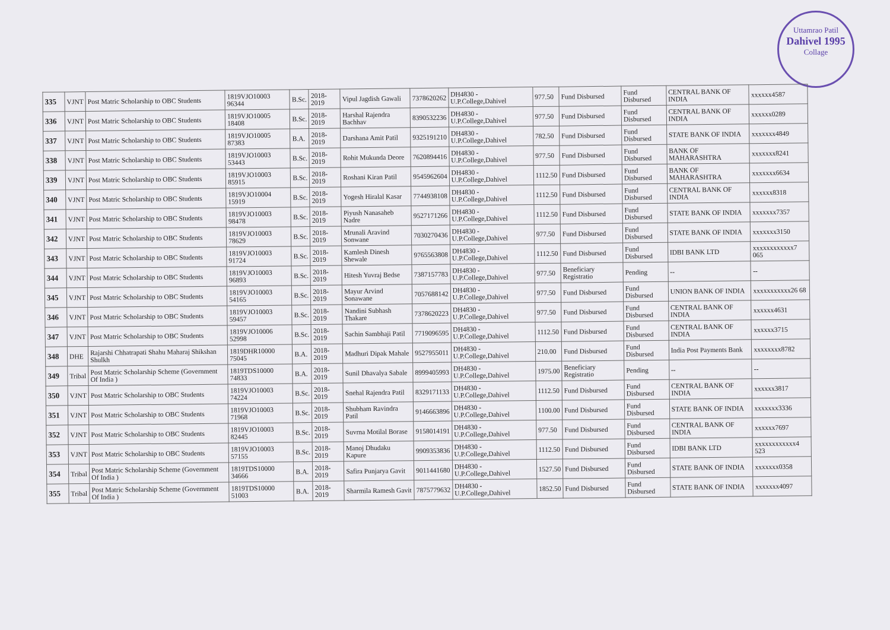Uttamrao Patil
Dahivel 1995
Collage
| 335 | VJNT | Post Matric Scholarship to OBC Students | 1819VJO10003 96344 | B.Sc. | 2018-2019 | Vipul Jagdish Gawali | 7378620262 | DH4830 - U.P.College,Dahivel | 977.50 | Fund Disbursed | Fund Disbursed | CENTRAL BANK OF INDIA | xxxxxx4587 |
| 336 | VJNT | Post Matric Scholarship to OBC Students | 1819VJO10005 18408 | B.Sc. | 2018-2019 | Harshal Rajendra Bachhav | 8390532236 | DH4830 - U.P.College,Dahivel | 977.50 | Fund Disbursed | Fund Disbursed | CENTRAL BANK OF INDIA | xxxxxx0289 |
| 337 | VJNT | Post Matric Scholarship to OBC Students | 1819VJO10005 87383 | B.A. | 2018-2019 | Darshana Amit Patil | 9325191210 | DH4830 - U.P.College,Dahivel | 782.50 | Fund Disbursed | Fund Disbursed | STATE BANK OF INDIA | xxxxxxx4849 |
| 338 | VJNT | Post Matric Scholarship to OBC Students | 1819VJO10003 53443 | B.Sc. | 2018-2019 | Rohit Mukunda Deore | 7620894416 | DH4830 - U.P.College,Dahivel | 977.50 | Fund Disbursed | Fund Disbursed | BANK OF MAHARASHTRA | xxxxxxx8241 |
| 339 | VJNT | Post Matric Scholarship to OBC Students | 1819VJO10003 85915 | B.Sc. | 2018-2019 | Roshani Kiran Patil | 9545962604 | DH4830 - U.P.College,Dahivel | 1112.50 | Fund Disbursed | Fund Disbursed | BANK OF MAHARASHTRA | xxxxxxx6634 |
| 340 | VJNT | Post Matric Scholarship to OBC Students | 1819VJO10004 15919 | B.Sc. | 2018-2019 | Yogesh Hiralal Kasar | 7744938108 | DH4830 - U.P.College,Dahivel | 1112.50 | Fund Disbursed | Fund Disbursed | CENTRAL BANK OF INDIA | xxxxxx8318 |
| 341 | VJNT | Post Matric Scholarship to OBC Students | 1819VJO10003 98478 | B.Sc. | 2018-2019 | Piyush Nanasaheb Nadre | 9527171266 | DH4830 - U.P.College,Dahivel | 1112.50 | Fund Disbursed | Fund Disbursed | STATE BANK OF INDIA | xxxxxxx7357 |
| 342 | VJNT | Post Matric Scholarship to OBC Students | 1819VJO10003 78629 | B.Sc. | 2018-2019 | Mrunali Aravind Sonwane | 7030270436 | DH4830 - U.P.College,Dahivel | 977.50 | Fund Disbursed | Fund Disbursed | STATE BANK OF INDIA | xxxxxxx3150 |
| 343 | VJNT | Post Matric Scholarship to OBC Students | 1819VJO10003 91724 | B.Sc. | 2018-2019 | Kamlesh Dinesh Shewale | 9765563808 | DH4830 - U.P.College,Dahivel | 1112.50 | Fund Disbursed | Fund Disbursed | IDBI BANK LTD | xxxxxxxxxxxx7 065 |
| 344 | VJNT | Post Matric Scholarship to OBC Students | 1819VJO10003 96893 | B.Sc. | 2018-2019 | Hitesh Yuvraj Bedse | 7387157783 | DH4830 - U.P.College,Dahivel | 977.50 | Beneficiary Registratio | Pending | -- | -- |
| 345 | VJNT | Post Matric Scholarship to OBC Students | 1819VJO10003 54165 | B.Sc. | 2018-2019 | Mayur Arvind Sonawane | 7057688142 | DH4830 - U.P.College,Dahivel | 977.50 | Fund Disbursed | Fund Disbursed | UNION BANK OF INDIA | xxxxxxxxxxx26 68 |
| 346 | VJNT | Post Matric Scholarship to OBC Students | 1819VJO10003 59457 | B.Sc. | 2018-2019 | Nandini Subhash Thakare | 7378620223 | DH4830 - U.P.College,Dahivel | 977.50 | Fund Disbursed | Fund Disbursed | CENTRAL BANK OF INDIA | xxxxxx4631 |
| 347 | VJNT | Post Matric Scholarship to OBC Students | 1819VJO10006 52998 | B.Sc. | 2018-2019 | Sachin Sambhaji Patil | 7719096595 | DH4830 - U.P.College,Dahivel | 1112.50 | Fund Disbursed | Fund Disbursed | CENTRAL BANK OF INDIA | xxxxxx3715 |
| 348 | DHE | Rajarshi Chhatrapati Shahu Maharaj Shikshan Shulkh | 1819DHR10000 75045 | B.A. | 2018-2019 | Madhuri Dipak Mahale | 9527955011 | DH4830 - U.P.College,Dahivel | 210.00 | Fund Disbursed | Fund Disbursed | India Post Payments Bank | xxxxxxxx8782 |
| 349 | Tribal | Post Matric Scholarship Scheme (Government Of India ) | 1819TDS10000 74833 | B.A. | 2018-2019 | Sunil Dhavalya Sabale | 8999405993 | DH4830 - U.P.College,Dahivel | 1975.00 | Beneficiary Registratio | Pending | -- | -- |
| 350 | VJNT | Post Matric Scholarship to OBC Students | 1819VJO10003 74224 | B.Sc. | 2018-2019 | Snehal Rajendra Patil | 8329171133 | DH4830 - U.P.College,Dahivel | 1112.50 | Fund Disbursed | Fund Disbursed | CENTRAL BANK OF INDIA | xxxxxx3817 |
| 351 | VJNT | Post Matric Scholarship to OBC Students | 1819VJO10003 71968 | B.Sc. | 2018-2019 | Shubham Ravindra Patil | 9146663896 | DH4830 - U.P.College,Dahivel | 1100.00 | Fund Disbursed | Fund Disbursed | STATE BANK OF INDIA | xxxxxxx3336 |
| 352 | VJNT | Post Matric Scholarship to OBC Students | 1819VJO10003 82445 | B.Sc. | 2018-2019 | Suvrna Motilal Borase | 9158014191 | DH4830 - U.P.College,Dahivel | 977.50 | Fund Disbursed | Fund Disbursed | CENTRAL BANK OF INDIA | xxxxxx7697 |
| 353 | VJNT | Post Matric Scholarship to OBC Students | 1819VJO10003 57155 | B.Sc. | 2018-2019 | Manoj Dhudaku Kapure | 9909353836 | DH4830 - U.P.College,Dahivel | 1112.50 | Fund Disbursed | Fund Disbursed | IDBI BANK LTD | xxxxxxxxxxxx4 523 |
| 354 | Tribal | Post Matric Scholarship Scheme (Government Of India ) | 1819TDS10000 34666 | B.A. | 2018-2019 | Safira Punjarya Gavit | 9011441680 | DH4830 - U.P.College,Dahivel | 1527.50 | Fund Disbursed | Fund Disbursed | STATE BANK OF INDIA | xxxxxxx0358 |
| 355 | Tribal | Post Matric Scholarship Scheme (Government Of India ) | 1819TDS10000 51003 | B.A. | 2018-2019 | Sharmila Ramesh Gavit | 7875779632 | DH4830 - U.P.College,Dahivel | 1852.50 | Fund Disbursed | Fund Disbursed | STATE BANK OF INDIA | xxxxxxx4097 |